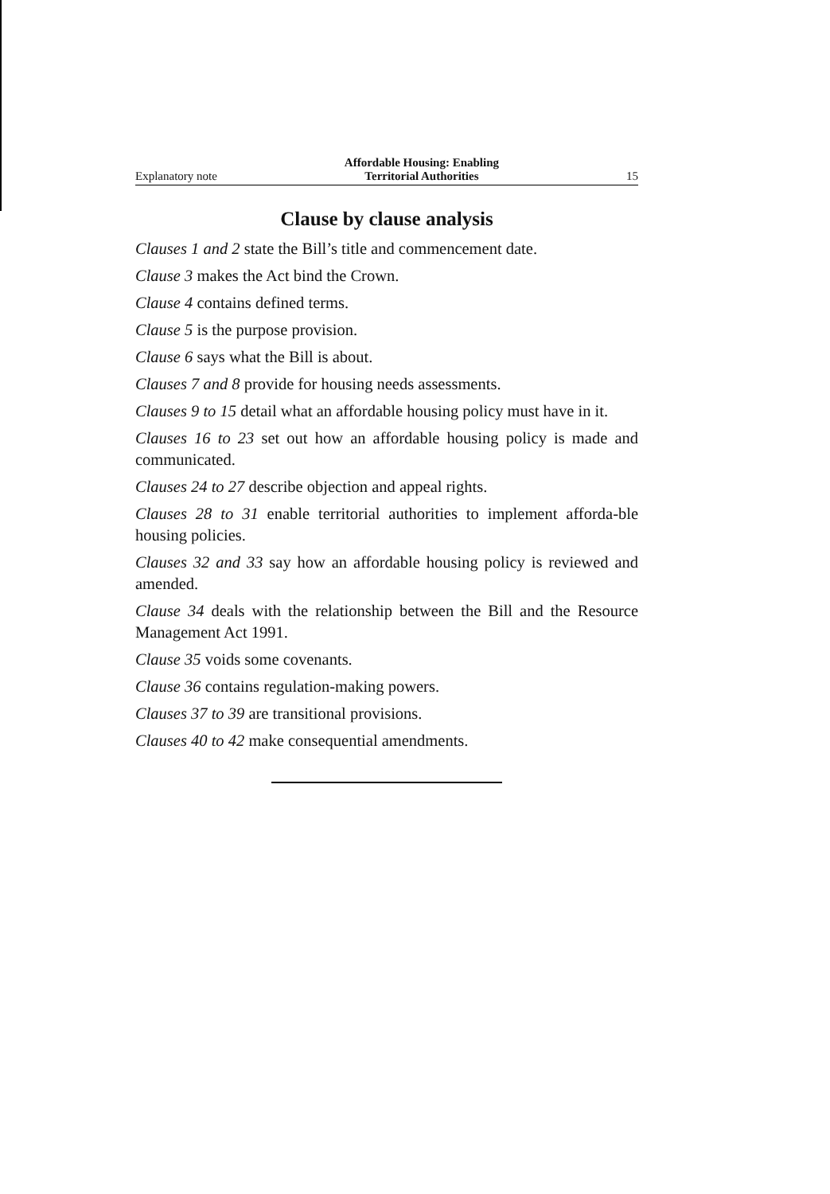Explanatory note Affordable Housing: Enabling
Territorial Authorities 15
Clause by clause analysis
Clauses 1 and 2 state the Bill’s title and commencement date.
Clause 3 makes the Act bind the Crown.
Clause 4 contains defined terms.
Clause 5 is the purpose provision.
Clause 6 says what the Bill is about.
Clauses 7 and 8 provide for housing needs assessments.
Clauses 9 to 15 detail what an affordable housing policy must have in it.
Clauses 16 to 23 set out how an affordable housing policy is made and communicated.
Clauses 24 to 27 describe objection and appeal rights.
Clauses 28 to 31 enable territorial authorities to implement afforda-ble housing policies.
Clauses 32 and 33 say how an affordable housing policy is reviewed and amended.
Clause 34 deals with the relationship between the Bill and the Resource Management Act 1991.
Clause 35 voids some covenants.
Clause 36 contains regulation-making powers.
Clauses 37 to 39 are transitional provisions.
Clauses 40 to 42 make consequential amendments.